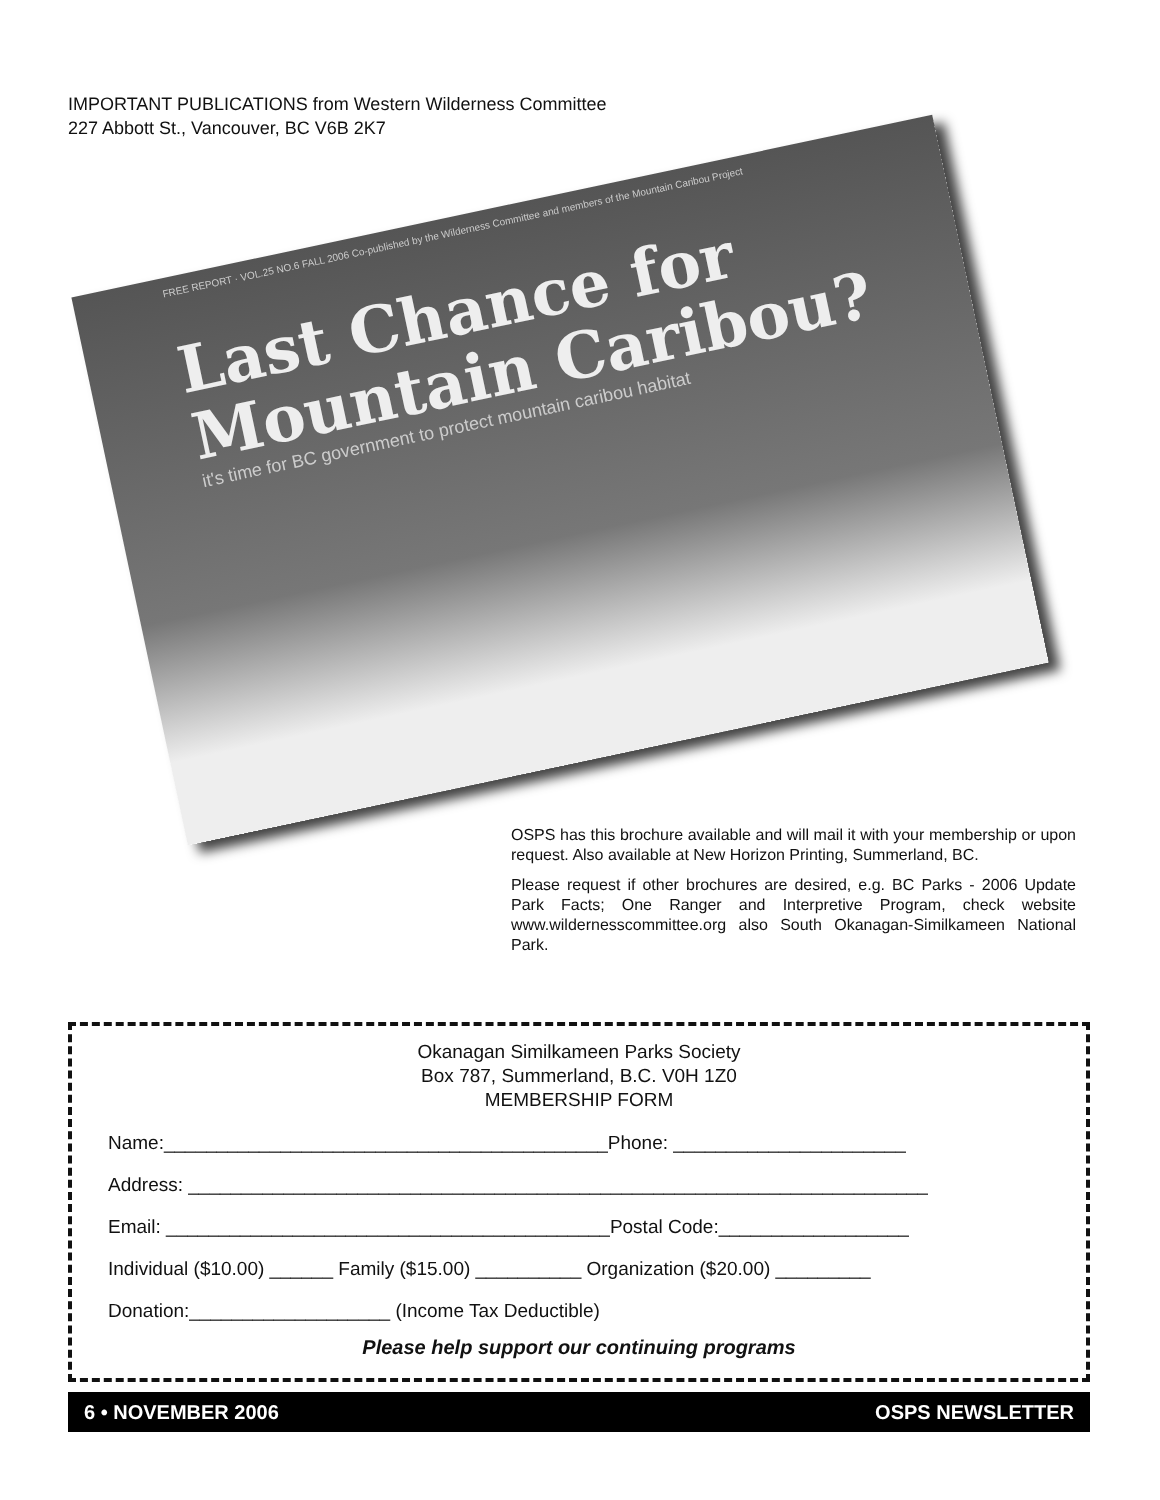IMPORTANT PUBLICATIONS from Western Wilderness Committee
227 Abbott St., Vancouver, BC V6B 2K7
FREE REPORT · VOL.25 NO.6 FALL 2006 Co-published by the Wilderness Committee and members of the Mountain Caribou Project
Last Chance for
Mountain Caribou?
it's time for BC government to protect mountain caribou habitat
OSPS has this brochure available and will mail it with your membership or upon request. Also available at New Horizon Printing, Summerland, BC.
Please request if other brochures are desired, e.g. BC Parks - 2006 Update Park Facts; One Ranger and Interpretive Program, check website www.wildernesscommittee.org also South Okanagan-Similkameen National Park.
Okanagan Similkameen Parks Society
Box 787, Summerland, B.C. V0H 1Z0
MEMBERSHIP FORM
Name:__________________________________________Phone: ______________________
Address: ______________________________________________________________________
Email: __________________________________________Postal Code:__________________
Individual ($10.00) ______ Family ($15.00) __________ Organization ($20.00) _________
Donation:___________________ (Income Tax Deductible)
Please help support our continuing programs
6 • NOVEMBER 2006 OSPS NEWSLETTER